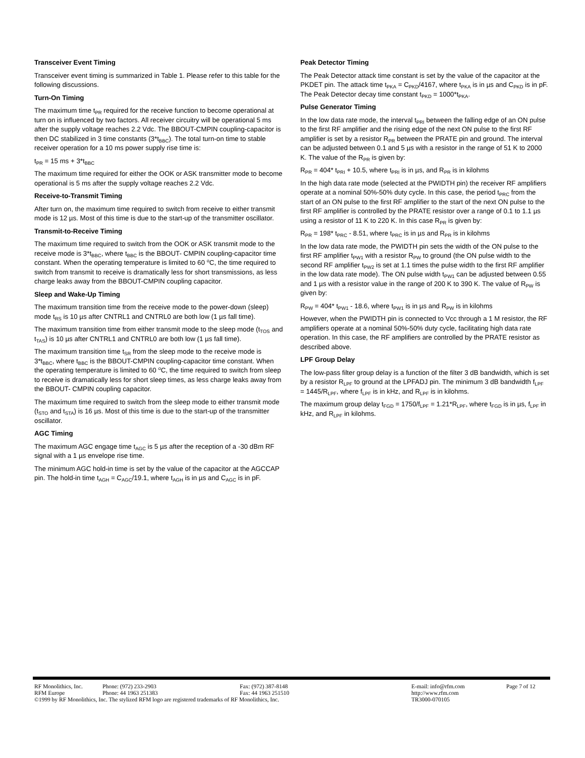Transceiver Event Timing
Transceiver event timing is summarized in Table 1. Please refer to this table for the following discussions.
Turn-On Timing
The maximum time t<sub>PR</sub> required for the receive function to become operational at turn on is influenced by two factors. All receiver circuitry will be operational 5 ms after the supply voltage reaches 2.2 Vdc. The BBOUT-CMPIN coupling-capacitor is then DC stabilized in 3 time constants (3*t<sub>BBC</sub>). The total turn-on time to stable receiver operation for a 10 ms power supply rise time is:
t<sub>PR</sub> = 15 ms + 3*t<sub>BBC</sub>
The maximum time required for either the OOK or ASK transmitter mode to become operational is 5 ms after the supply voltage reaches 2.2 Vdc.
Receive-to-Transmit Timing
After turn on, the maximum time required to switch from receive to either transmit mode is 12 µs. Most of this time is due to the start-up of the transmitter oscillator.
Transmit-to-Receive Timing
The maximum time required to switch from the OOK or ASK transmit mode to the receive mode is 3*t<sub>BBC</sub>, where t<sub>BBC</sub> is the BBOUT- CMPIN coupling-capacitor time constant. When the operating temperature is limited to 60 <sup>o</sup>C, the time required to switch from transmit to receive is dramatically less for short transmissions, as less charge leaks away from the BBOUT-CMPIN coupling capacitor.
Sleep and Wake-Up Timing
The maximum transition time from the receive mode to the power-down (sleep) mode t<sub>RS</sub> is 10 µs after CNTRL1 and CNTRL0 are both low (1 µs fall time).
The maximum transition time from either transmit mode to the sleep mode (t<sub>TOS</sub> and t<sub>TAS</sub>) is 10 µs after CNTRL1 and CNTRL0 are both low (1 µs fall time).
The maximum transition time t<sub>SR</sub> from the sleep mode to the receive mode is 3*t<sub>BBC</sub>, where t<sub>BBC</sub> is the BBOUT-CMPIN coupling-capacitor time constant. When the operating temperature is limited to 60 <sup>o</sup>C, the time required to switch from sleep to receive is dramatically less for short sleep times, as less charge leaks away from the BBOUT- CMPIN coupling capacitor.
The maximum time required to switch from the sleep mode to either transmit mode (t<sub>STO</sub> and t<sub>STA</sub>) is 16 µs. Most of this time is due to the start-up of the transmitter oscillator.
AGC Timing
The maximum AGC engage time t<sub>AGC</sub> is 5 µs after the reception of a -30 dBm RF signal with a 1 µs envelope rise time.
The minimum AGC hold-in time is set by the value of the capacitor at the AGCCAP pin. The hold-in time t<sub>AGH</sub> = C<sub>AGC</sub>/19.1, where t<sub>AGH</sub> is in µs and C<sub>AGC</sub> is in pF.
Peak Detector Timing
The Peak Detector attack time constant is set by the value of the capacitor at the PKDET pin. The attack time t<sub>PKA</sub> = C<sub>PKD</sub>/4167, where t<sub>PKA</sub> is in µs and C<sub>PKD</sub> is in pF. The Peak Detector decay time constant t<sub>PKD</sub> = 1000*t<sub>PKA</sub>.
Pulse Generator Timing
In the low data rate mode, the interval t<sub>PRI</sub> between the falling edge of an ON pulse to the first RF amplifier and the rising edge of the next ON pulse to the first RF amplifier is set by a resistor R<sub>PR</sub> between the PRATE pin and ground. The interval can be adjusted between 0.1 and 5 µs with a resistor in the range of 51 K to 2000 K. The value of the R<sub>PR</sub> is given by:
R<sub>PR</sub> = 404* t<sub>PRI</sub> + 10.5, where t<sub>PRI</sub> is in µs, and R<sub>PR</sub> is in kilohms
In the high data rate mode (selected at the PWIDTH pin) the receiver RF amplifiers operate at a nominal 50%-50% duty cycle. In this case, the period t<sub>PRC</sub> from the start of an ON pulse to the first RF amplifier to the start of the next ON pulse to the first RF amplifier is controlled by the PRATE resistor over a range of 0.1 to 1.1 µs using a resistor of 11 K to 220 K. In this case R<sub>PR</sub> is given by:
R<sub>PR</sub> = 198* t<sub>PRC</sub> - 8.51, where t<sub>PRC</sub> is in µs and R<sub>PR</sub> is in kilohms
In the low data rate mode, the PWIDTH pin sets the width of the ON pulse to the first RF amplifier t<sub>PW1</sub> with a resistor R<sub>PW</sub> to ground (the ON pulse width to the second RF amplifier t<sub>PW2</sub> is set at 1.1 times the pulse width to the first RF amplifier in the low data rate mode). The ON pulse width t<sub>PW1</sub> can be adjusted between 0.55 and 1 µs with a resistor value in the range of 200 K to 390 K. The value of R<sub>PW</sub> is given by:
R<sub>PW</sub> = 404* t<sub>PW1</sub> - 18.6, where t<sub>PW1</sub> is in µs and R<sub>PW</sub> is in kilohms
However, when the PWIDTH pin is connected to Vcc through a 1 M resistor, the RF amplifiers operate at a nominal 50%-50% duty cycle, facilitating high data rate operation. In this case, the RF amplifiers are controlled by the PRATE resistor as described above.
LPF Group Delay
The low-pass filter group delay is a function of the filter 3 dB bandwidth, which is set by a resistor R<sub>LPF</sub> to ground at the LPFADJ pin. The minimum 3 dB bandwidth f<sub>LPF</sub> = 1445/R<sub>LPF</sub>, where f<sub>LPF</sub> is in kHz, and R<sub>LPF</sub> is in kilohms.
The maximum group delay t<sub>FGD</sub> = 1750/f<sub>LPF</sub> = 1.21*R<sub>LPF</sub>, where t<sub>FGD</sub> is in µs, f<sub>LPF</sub> in kHz, and R<sub>LPF</sub> in kilohms.
| RF Monolithics, Inc. | Phone: (972) 233-2903 | Fax: (972) 387-8148 | E-mail: info@rfm.com | Page 7 of 12 |
| RFM Europe | Phone: 44 1963 251383 | Fax: 44 1963 251510 | http://www.rfm.com | |
| ©1999 by RF Monolithics, Inc. The stylized RFM logo are registered trademarks of RF Monolithics, Inc. | | | TR3000-070105 | |